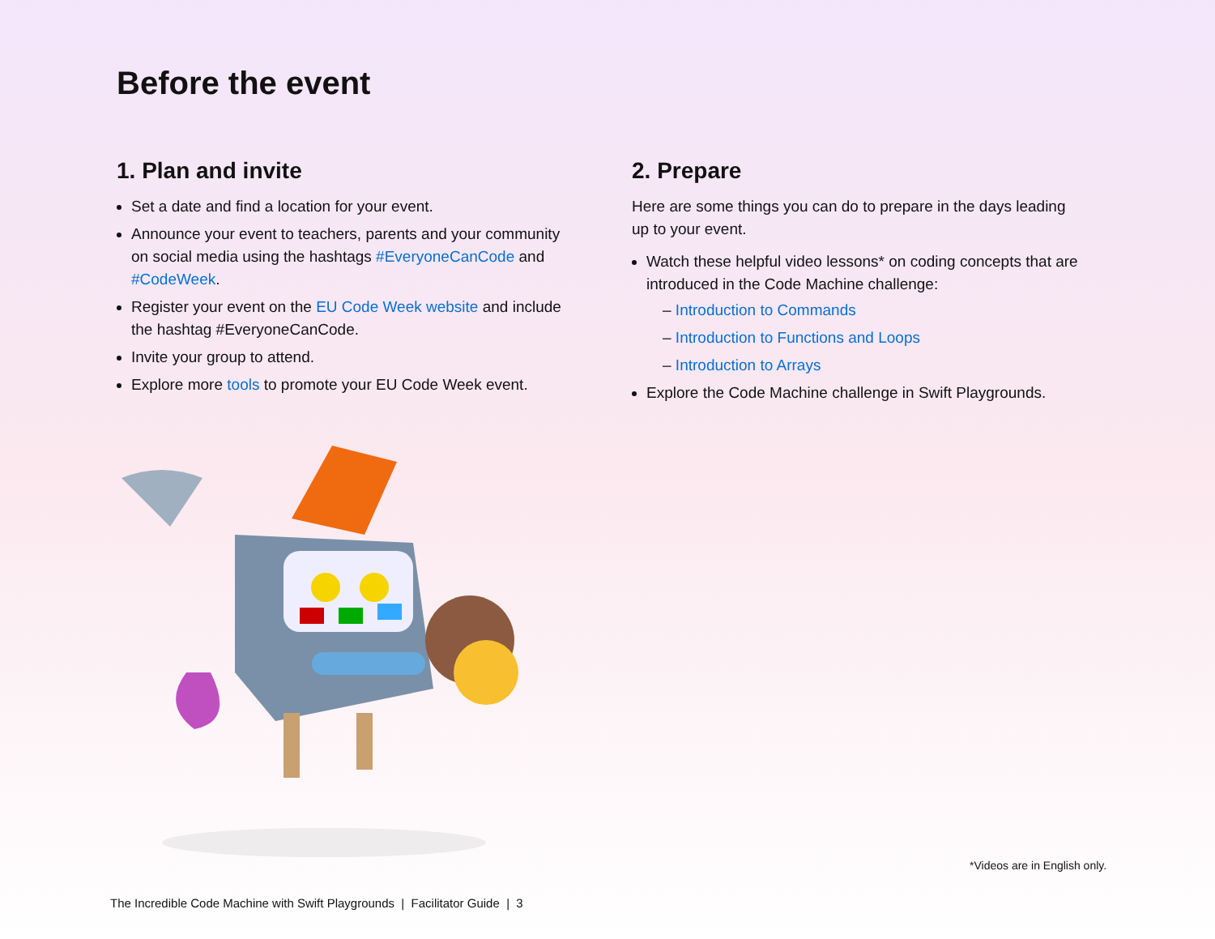Before the event
1. Plan and invite
Set a date and find a location for your event.
Announce your event to teachers, parents and your community on social media using the hashtags #EveryoneCanCode and #CodeWeek.
Register your event on the EU Code Week website and include the hashtag #EveryoneCanCode.
Invite your group to attend.
Explore more tools to promote your EU Code Week event.
2. Prepare
Here are some things you can do to prepare in the days leading up to your event.
Watch these helpful video lessons* on coding concepts that are introduced in the Code Machine challenge:
– Introduction to Commands
– Introduction to Functions and Loops
– Introduction to Arrays
Explore the Code Machine challenge in Swift Playgrounds.
*Videos are in English only.
The Incredible Code Machine with Swift Playgrounds | Facilitator Guide | 3